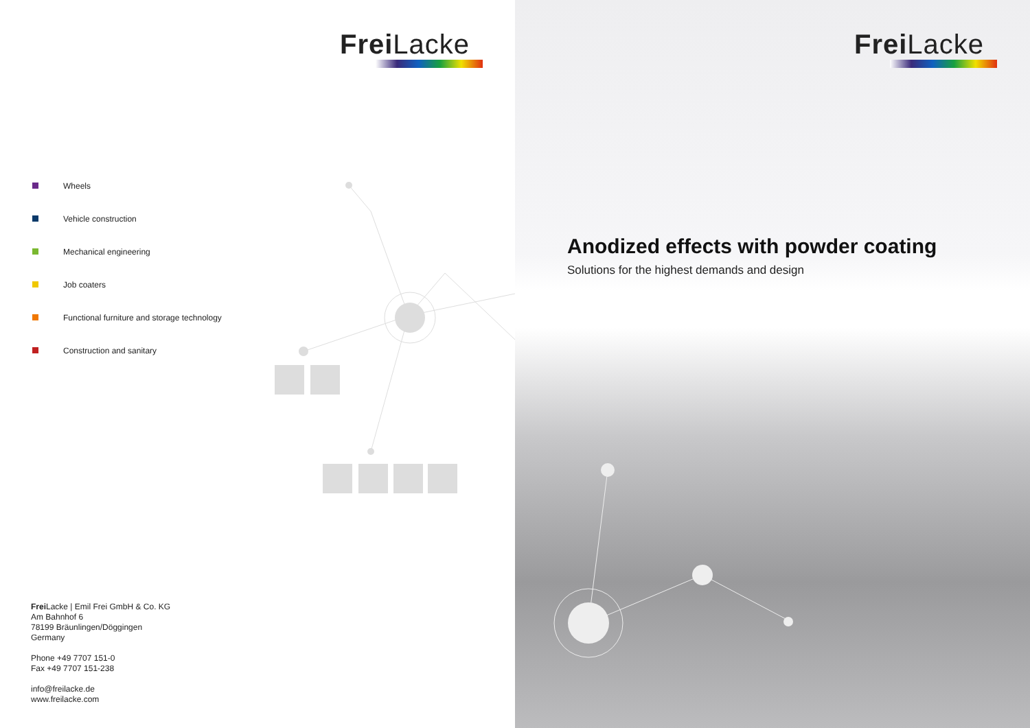Frei Lacke
Wheels
Vehicle construction
Mechanical engineering
Job coaters
Functional furniture and storage technology
Construction and sanitary
Frei Lacke | Emil Frei GmbH & Co. KG
Am Bahnhof 6
78199 Bräunlingen/Döggingen
Germany
Phone +49 7707 151-0
Fax +49 7707 151-238
info@freilacke.de
www.freilacke.com
Frei Lacke
Anodized effects with powder coating
Solutions for the highest demands and design